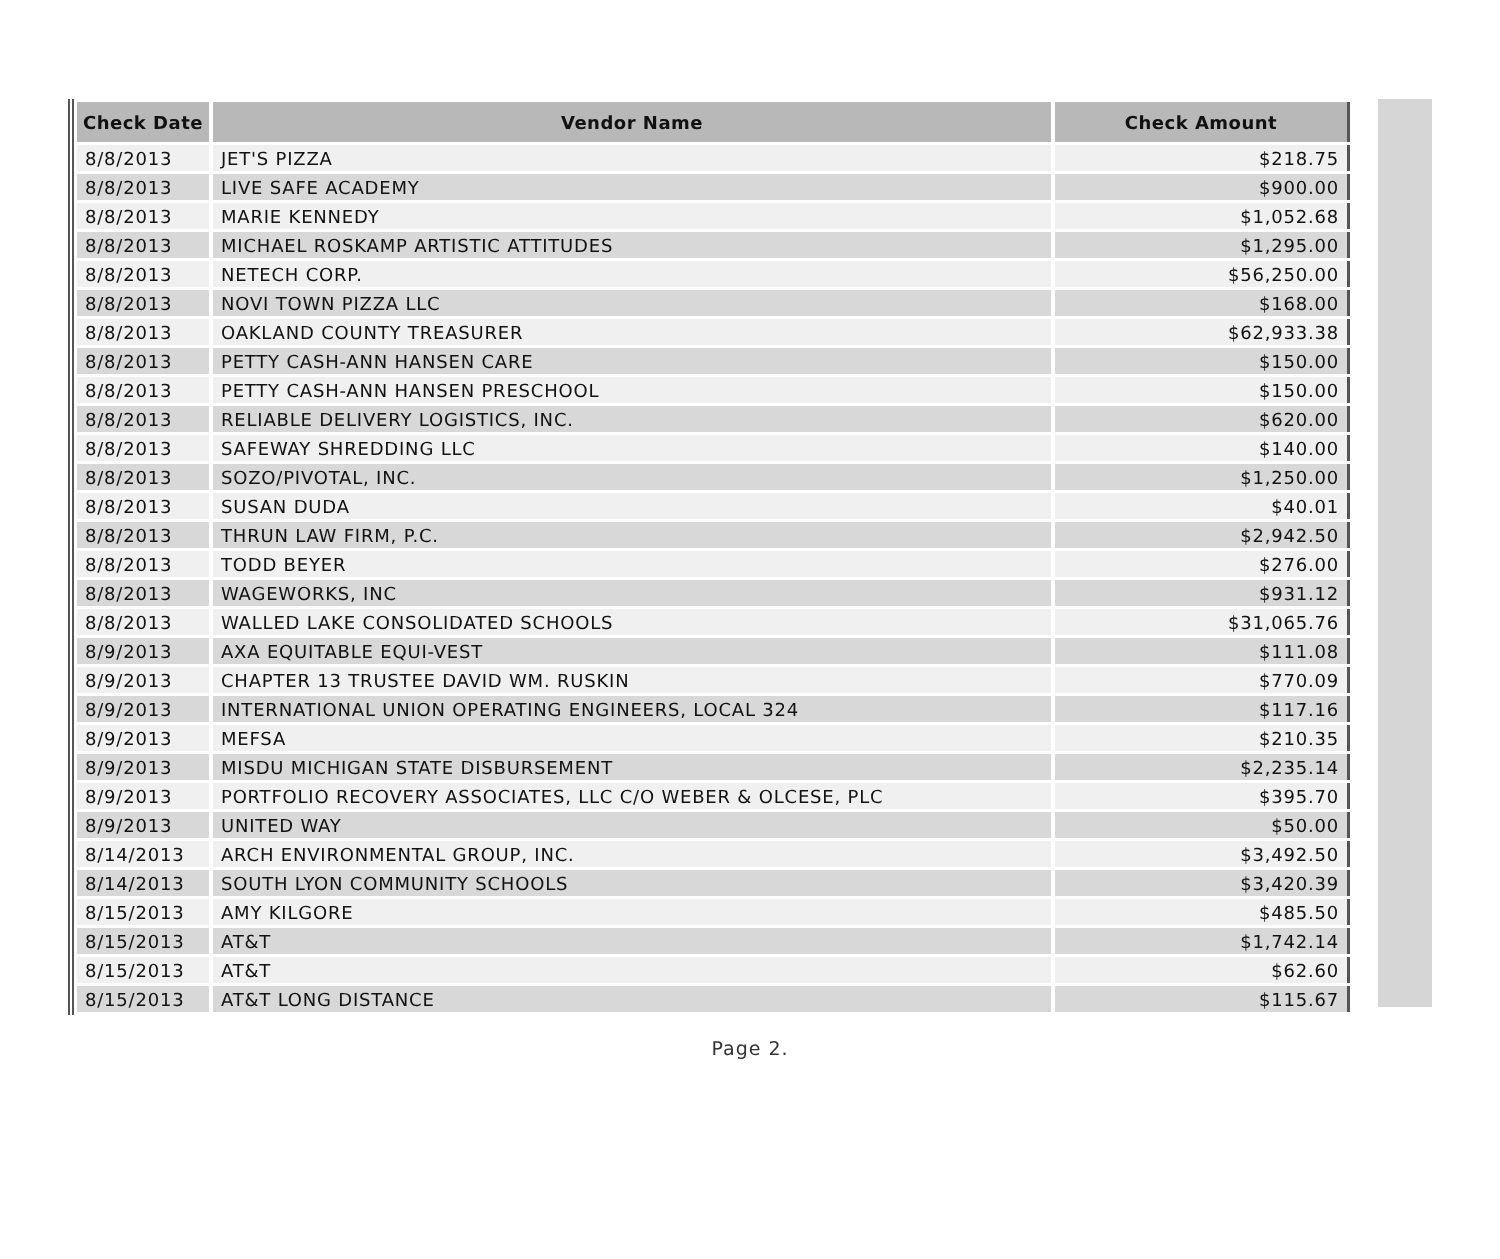| Check Date | Vendor Name | Check Amount |
| --- | --- | --- |
| 8/8/2013 | JET'S PIZZA | $218.75 |
| 8/8/2013 | LIVE SAFE ACADEMY | $900.00 |
| 8/8/2013 | MARIE KENNEDY | $1,052.68 |
| 8/8/2013 | MICHAEL ROSKAMP ARTISTIC ATTITUDES | $1,295.00 |
| 8/8/2013 | NETECH CORP. | $56,250.00 |
| 8/8/2013 | NOVI TOWN PIZZA LLC | $168.00 |
| 8/8/2013 | OAKLAND COUNTY TREASURER | $62,933.38 |
| 8/8/2013 | PETTY CASH-ANN HANSEN CARE | $150.00 |
| 8/8/2013 | PETTY CASH-ANN HANSEN PRESCHOOL | $150.00 |
| 8/8/2013 | RELIABLE DELIVERY LOGISTICS, INC. | $620.00 |
| 8/8/2013 | SAFEWAY SHREDDING LLC | $140.00 |
| 8/8/2013 | SOZO/PIVOTAL, INC. | $1,250.00 |
| 8/8/2013 | SUSAN DUDA | $40.01 |
| 8/8/2013 | THRUN LAW FIRM, P.C. | $2,942.50 |
| 8/8/2013 | TODD BEYER | $276.00 |
| 8/8/2013 | WAGEWORKS, INC | $931.12 |
| 8/8/2013 | WALLED LAKE CONSOLIDATED SCHOOLS | $31,065.76 |
| 8/9/2013 | AXA EQUITABLE EQUI-VEST | $111.08 |
| 8/9/2013 | CHAPTER 13 TRUSTEE DAVID WM. RUSKIN | $770.09 |
| 8/9/2013 | INTERNATIONAL UNION OPERATING ENGINEERS, LOCAL 324 | $117.16 |
| 8/9/2013 | MEFSA | $210.35 |
| 8/9/2013 | MISDU MICHIGAN STATE DISBURSEMENT | $2,235.14 |
| 8/9/2013 | PORTFOLIO RECOVERY ASSOCIATES, LLC C/O WEBER & OLCESE, PLC | $395.70 |
| 8/9/2013 | UNITED WAY | $50.00 |
| 8/14/2013 | ARCH ENVIRONMENTAL GROUP, INC. | $3,492.50 |
| 8/14/2013 | SOUTH LYON COMMUNITY SCHOOLS | $3,420.39 |
| 8/15/2013 | AMY KILGORE | $485.50 |
| 8/15/2013 | AT&T | $1,742.14 |
| 8/15/2013 | AT&T | $62.60 |
| 8/15/2013 | AT&T LONG DISTANCE | $115.67 |
Page 2.